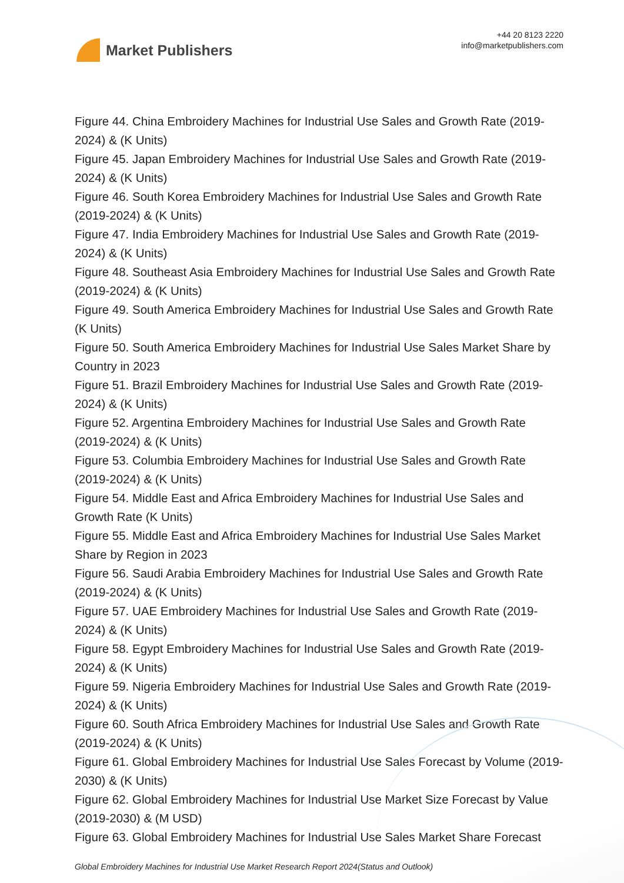Market Publishers
+44 20 8123 2220
info@marketpublishers.com
Figure 44. China Embroidery Machines for Industrial Use Sales and Growth Rate (2019-2024) & (K Units)
Figure 45. Japan Embroidery Machines for Industrial Use Sales and Growth Rate (2019-2024) & (K Units)
Figure 46. South Korea Embroidery Machines for Industrial Use Sales and Growth Rate (2019-2024) & (K Units)
Figure 47. India Embroidery Machines for Industrial Use Sales and Growth Rate (2019-2024) & (K Units)
Figure 48. Southeast Asia Embroidery Machines for Industrial Use Sales and Growth Rate (2019-2024) & (K Units)
Figure 49. South America Embroidery Machines for Industrial Use Sales and Growth Rate (K Units)
Figure 50. South America Embroidery Machines for Industrial Use Sales Market Share by Country in 2023
Figure 51. Brazil Embroidery Machines for Industrial Use Sales and Growth Rate (2019-2024) & (K Units)
Figure 52. Argentina Embroidery Machines for Industrial Use Sales and Growth Rate (2019-2024) & (K Units)
Figure 53. Columbia Embroidery Machines for Industrial Use Sales and Growth Rate (2019-2024) & (K Units)
Figure 54. Middle East and Africa Embroidery Machines for Industrial Use Sales and Growth Rate (K Units)
Figure 55. Middle East and Africa Embroidery Machines for Industrial Use Sales Market Share by Region in 2023
Figure 56. Saudi Arabia Embroidery Machines for Industrial Use Sales and Growth Rate (2019-2024) & (K Units)
Figure 57. UAE Embroidery Machines for Industrial Use Sales and Growth Rate (2019-2024) & (K Units)
Figure 58. Egypt Embroidery Machines for Industrial Use Sales and Growth Rate (2019-2024) & (K Units)
Figure 59. Nigeria Embroidery Machines for Industrial Use Sales and Growth Rate (2019-2024) & (K Units)
Figure 60. South Africa Embroidery Machines for Industrial Use Sales and Growth Rate (2019-2024) & (K Units)
Figure 61. Global Embroidery Machines for Industrial Use Sales Forecast by Volume (2019-2030) & (K Units)
Figure 62. Global Embroidery Machines for Industrial Use Market Size Forecast by Value (2019-2030) & (M USD)
Figure 63. Global Embroidery Machines for Industrial Use Sales Market Share Forecast
Global Embroidery Machines for Industrial Use Market Research Report 2024(Status and Outlook)